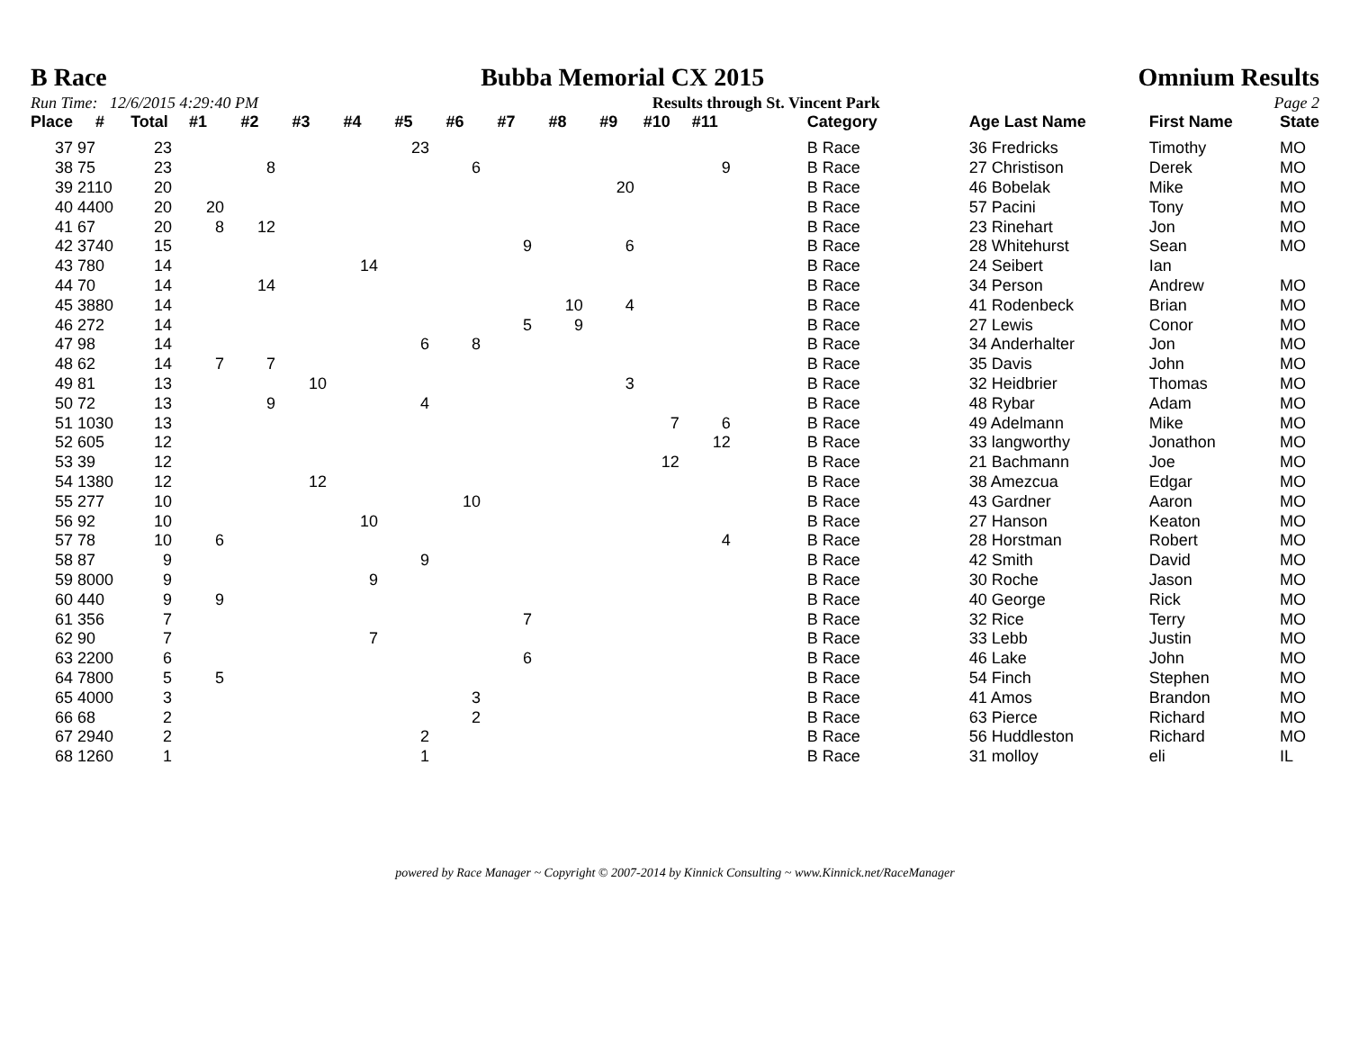B Race Bubba Memorial CX 2015 Omnium Results
Run Time: 12/6/2015 4:29:40 PM Results through St. Vincent Park Page 2
| Place | # | Total | #1 | #2 | #3 | #4 | #5 | #6 | #7 | #8 | #9 | #10 | #11 | | Category | Age Last Name | First Name | State |
| --- | --- | --- | --- | --- | --- | --- | --- | --- | --- | --- | --- | --- | --- | --- | --- | --- | --- | --- |
| 37 | 97 | 23 | | | | | 23 | | | | | | | | B Race | 36 Fredricks | Timothy | MO |
| 38 | 75 | 23 | | 8 | | | | 6 | | | | | 9 | | B Race | 27 Christison | Derek | MO |
| 39 | 2110 | 20 | | | | | | | | | 20 | | | | B Race | 46 Bobelak | Mike | MO |
| 40 | 4400 | 20 | 20 | | | | | | | | | | | | B Race | 57 Pacini | Tony | MO |
| 41 | 67 | 20 | 8 | 12 | | | | | | | | | | | B Race | 23 Rinehart | Jon | MO |
| 42 | 3740 | 15 | | | | | | | 9 | | 6 | | | | B Race | 28 Whitehurst | Sean | MO |
| 43 | 780 | 14 | | | | 14 | | | | | | | | | B Race | 24 Seibert | Ian | |
| 44 | 70 | 14 | | 14 | | | | | | | | | | | B Race | 34 Person | Andrew | MO |
| 45 | 3880 | 14 | | | | | | | | 10 | 4 | | | | B Race | 41 Rodenbeck | Brian | MO |
| 46 | 272 | 14 | | | | | | | 5 | 9 | | | | | B Race | 27 Lewis | Conor | MO |
| 47 | 98 | 14 | | | | | 6 | 8 | | | | | | | B Race | 34 Anderhalter | Jon | MO |
| 48 | 62 | 14 | 7 | 7 | | | | | | | | | | | B Race | 35 Davis | John | MO |
| 49 | 81 | 13 | | | 10 | | | | | | 3 | | | | B Race | 32 Heidbrier | Thomas | MO |
| 50 | 72 | 13 | | 9 | | | 4 | | | | | | | | B Race | 48 Rybar | Adam | MO |
| 51 | 1030 | 13 | | | | | | | | | | 7 | 6 | | B Race | 49 Adelmann | Mike | MO |
| 52 | 605 | 12 | | | | | | | | | | | 12 | | B Race | 33 langworthy | Jonathon | MO |
| 53 | 39 | 12 | | | | | | | | | | 12 | | | B Race | 21 Bachmann | Joe | MO |
| 54 | 1380 | 12 | | | 12 | | | | | | | | | | B Race | 38 Amezcua | Edgar | MO |
| 55 | 277 | 10 | | | | | | 10 | | | | | | | B Race | 43 Gardner | Aaron | MO |
| 56 | 92 | 10 | | | | 10 | | | | | | | | | B Race | 27 Hanson | Keaton | MO |
| 57 | 78 | 10 | 6 | | | | | | | | | | 4 | | B Race | 28 Horstman | Robert | MO |
| 58 | 87 | 9 | | | | | 9 | | | | | | | | B Race | 42 Smith | David | MO |
| 59 | 8000 | 9 | | | | 9 | | | | | | | | | B Race | 30 Roche | Jason | MO |
| 60 | 440 | 9 | 9 | | | | | | | | | | | | B Race | 40 George | Rick | MO |
| 61 | 356 | 7 | | | | | | | 7 | | | | | | B Race | 32 Rice | Terry | MO |
| 62 | 90 | 7 | | | | 7 | | | | | | | | | B Race | 33 Lebb | Justin | MO |
| 63 | 2200 | 6 | | | | | | | 6 | | | | | | B Race | 46 Lake | John | MO |
| 64 | 7800 | 5 | 5 | | | | | | | | | | | | B Race | 54 Finch | Stephen | MO |
| 65 | 4000 | 3 | | | | | | 3 | | | | | | | B Race | 41 Amos | Brandon | MO |
| 66 | 68 | 2 | | | | | | 2 | | | | | | | B Race | 63 Pierce | Richard | MO |
| 67 | 2940 | 2 | | | | | 2 | | | | | | | | B Race | 56 Huddleston | Richard | MO |
| 68 | 1260 | 1 | | | | | 1 | | | | | | | | B Race | 31 molloy | eli | IL |
powered by Race Manager ~ Copyright © 2007-2014 by Kinnick Consulting ~ www.Kinnick.net/RaceManager